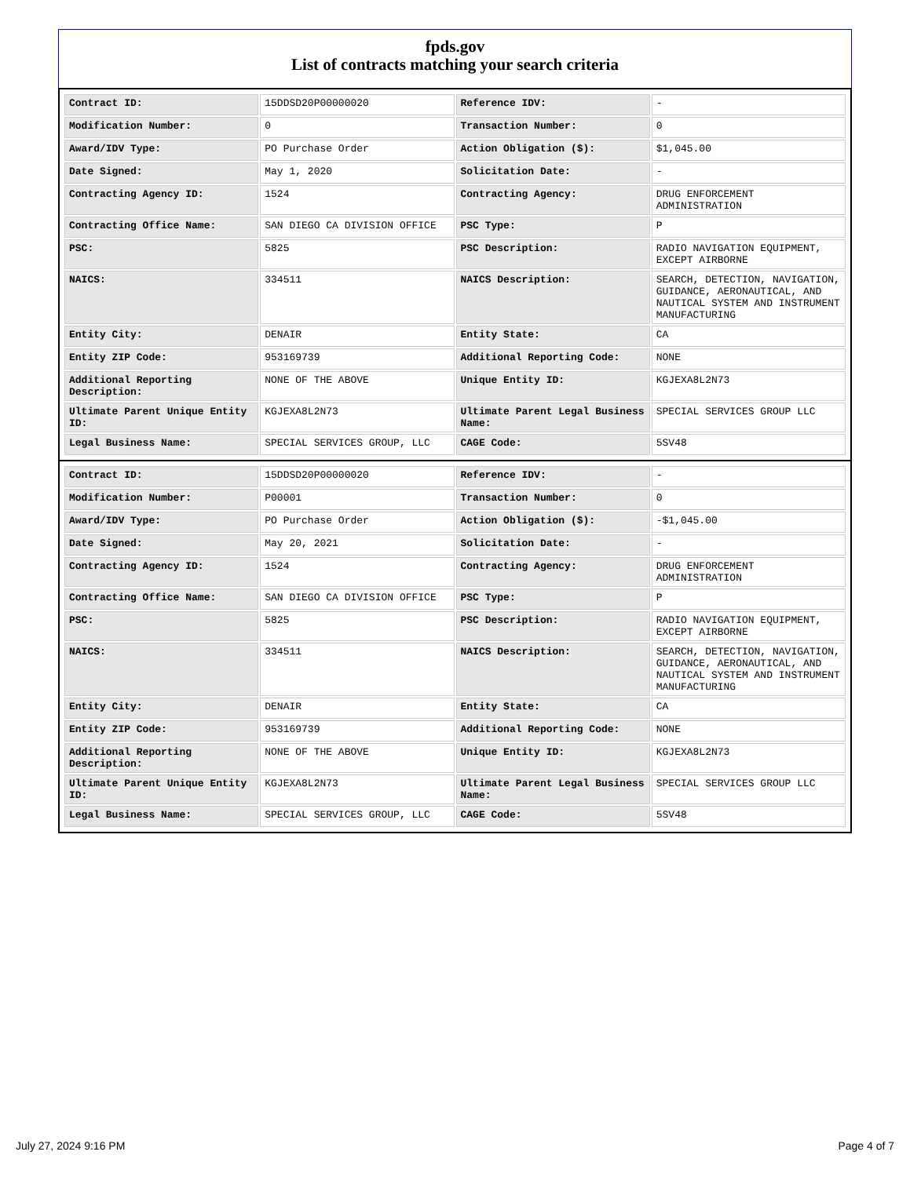fpds.gov
List of contracts matching your search criteria
| Contract ID: | 15DDSD20P00000020 | Reference IDV: | - |
| Modification Number: | 0 | Transaction Number: | 0 |
| Award/IDV Type: | PO Purchase Order | Action Obligation ($): | $1,045.00 |
| Date Signed: | May 1, 2020 | Solicitation Date: | - |
| Contracting Agency ID: | 1524 | Contracting Agency: | DRUG ENFORCEMENT ADMINISTRATION |
| Contracting Office Name: | SAN DIEGO CA DIVISION OFFICE | PSC Type: | P |
| PSC: | 5825 | PSC Description: | RADIO NAVIGATION EQUIPMENT, EXCEPT AIRBORNE |
| NAICS: | 334511 | NAICS Description: | SEARCH, DETECTION, NAVIGATION, GUIDANCE, AERONAUTICAL, AND NAUTICAL SYSTEM AND INSTRUMENT MANUFACTURING |
| Entity City: | DENAIR | Entity State: | CA |
| Entity ZIP Code: | 953169739 | Additional Reporting Code: | NONE |
| Additional Reporting Description: | NONE OF THE ABOVE | Unique Entity ID: | KGJEXA8L2N73 |
| Ultimate Parent Unique Entity ID: | KGJEXA8L2N73 | Ultimate Parent Legal Business Name: | SPECIAL SERVICES GROUP LLC |
| Legal Business Name: | SPECIAL SERVICES GROUP, LLC | CAGE Code: | 5SV48 |
| Contract ID: | 15DDSD20P00000020 | Reference IDV: | - |
| Modification Number: | P00001 | Transaction Number: | 0 |
| Award/IDV Type: | PO Purchase Order | Action Obligation ($): | -$1,045.00 |
| Date Signed: | May 20, 2021 | Solicitation Date: | - |
| Contracting Agency ID: | 1524 | Contracting Agency: | DRUG ENFORCEMENT ADMINISTRATION |
| Contracting Office Name: | SAN DIEGO CA DIVISION OFFICE | PSC Type: | P |
| PSC: | 5825 | PSC Description: | RADIO NAVIGATION EQUIPMENT, EXCEPT AIRBORNE |
| NAICS: | 334511 | NAICS Description: | SEARCH, DETECTION, NAVIGATION, GUIDANCE, AERONAUTICAL, AND NAUTICAL SYSTEM AND INSTRUMENT MANUFACTURING |
| Entity City: | DENAIR | Entity State: | CA |
| Entity ZIP Code: | 953169739 | Additional Reporting Code: | NONE |
| Additional Reporting Description: | NONE OF THE ABOVE | Unique Entity ID: | KGJEXA8L2N73 |
| Ultimate Parent Unique Entity ID: | KGJEXA8L2N73 | Ultimate Parent Legal Business Name: | SPECIAL SERVICES GROUP LLC |
| Legal Business Name: | SPECIAL SERVICES GROUP, LLC | CAGE Code: | 5SV48 |
July 27, 2024 9:16 PM Page 4 of 7